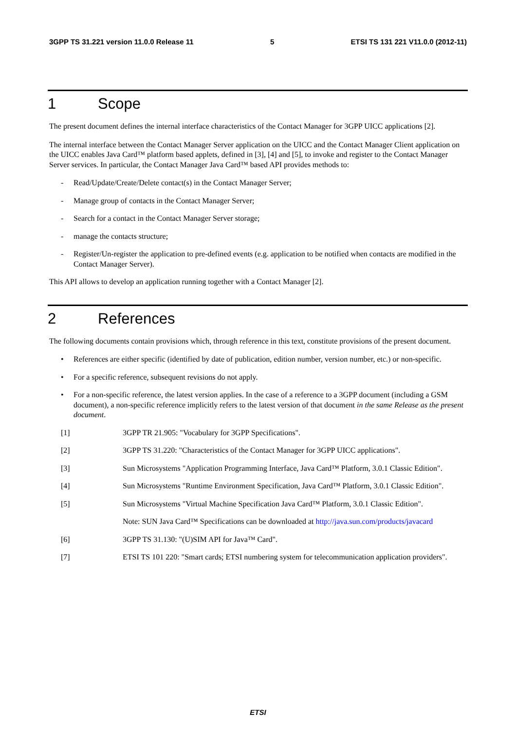3GPP TS 31.221 version 11.0.0 Release 11 5 ETSI TS 131 221 V11.0.0 (2012-11)
1 Scope
The present document defines the internal interface characteristics of the Contact Manager for 3GPP UICC applications [2].
The internal interface between the Contact Manager Server application on the UICC and the Contact Manager Client application on the UICC enables Java Card™ platform based applets, defined in [3], [4] and [5], to invoke and register to the Contact Manager Server services. In particular, the Contact Manager Java Card™ based API provides methods to:
- Read/Update/Create/Delete contact(s) in the Contact Manager Server;
- Manage group of contacts in the Contact Manager Server;
- Search for a contact in the Contact Manager Server storage;
- manage the contacts structure;
- Register/Un-register the application to pre-defined events (e.g. application to be notified when contacts are modified in the Contact Manager Server).
This API allows to develop an application running together with a Contact Manager [2].
2 References
The following documents contain provisions which, through reference in this text, constitute provisions of the present document.
• References are either specific (identified by date of publication, edition number, version number, etc.) or non-specific.
• For a specific reference, subsequent revisions do not apply.
• For a non-specific reference, the latest version applies. In the case of a reference to a 3GPP document (including a GSM document), a non-specific reference implicitly refers to the latest version of that document in the same Release as the present document.
[1] 3GPP TR 21.905: "Vocabulary for 3GPP Specifications".
[2] 3GPP TS 31.220: "Characteristics of the Contact Manager for 3GPP UICC applications".
[3] Sun Microsystems "Application Programming Interface, Java Card™ Platform, 3.0.1 Classic Edition".
[4] Sun Microsystems "Runtime Environment Specification, Java Card™ Platform, 3.0.1 Classic Edition".
[5] Sun Microsystems "Virtual Machine Specification Java Card™ Platform, 3.0.1 Classic Edition".
Note: SUN Java Card™ Specifications can be downloaded at http://java.sun.com/products/javacard
[6] 3GPP TS 31.130: "(U)SIM API for Java™ Card".
[7] ETSI TS 101 220: "Smart cards; ETSI numbering system for telecommunication application providers".
ETSI